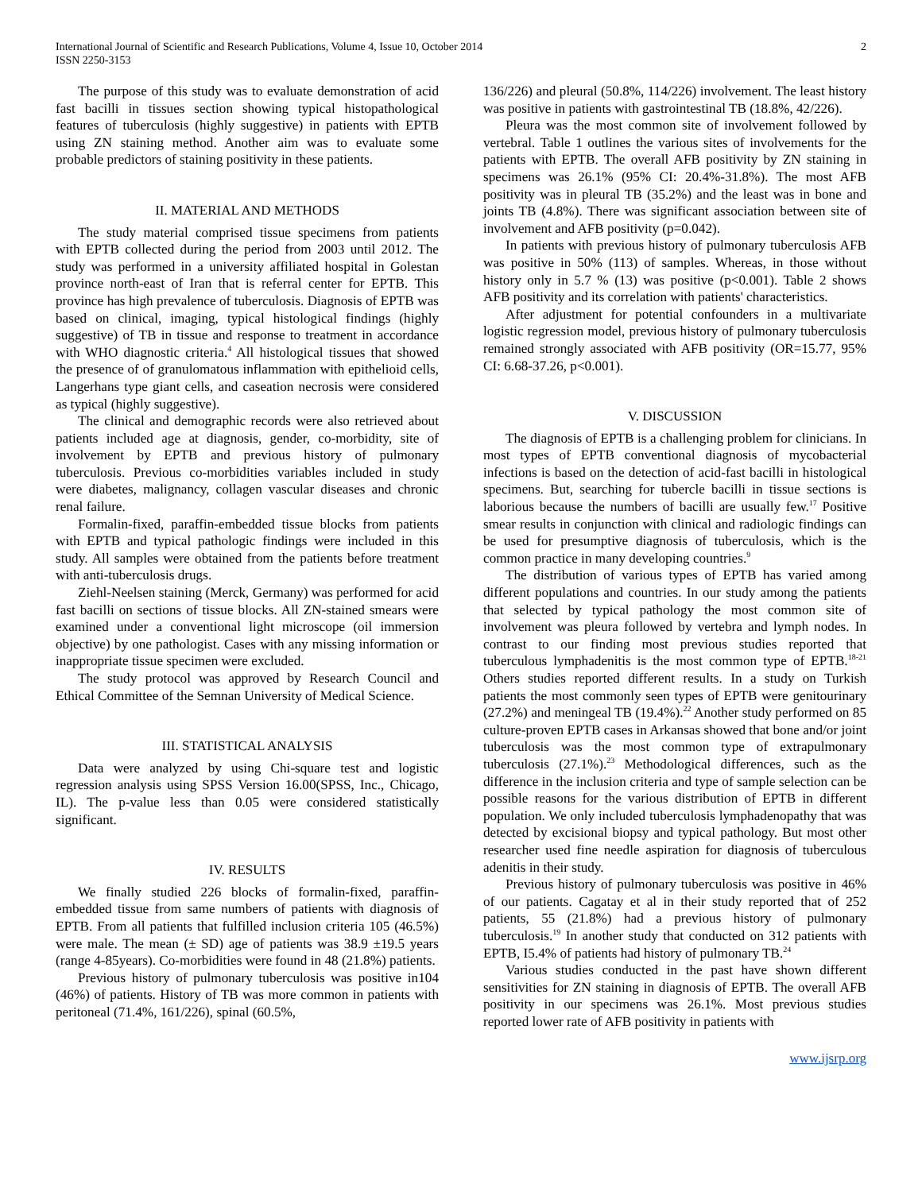International Journal of Scientific and Research Publications, Volume 4, Issue 10, October 2014
ISSN 2250-3153
2
The purpose of this study was to evaluate demonstration of acid fast bacilli in tissues section showing typical histopathological features of tuberculosis (highly suggestive) in patients with EPTB using ZN staining method. Another aim was to evaluate some probable predictors of staining positivity in these patients.
II. MATERIAL AND METHODS
The study material comprised tissue specimens from patients with EPTB collected during the period from 2003 until 2012. The study was performed in a university affiliated hospital in Golestan province north-east of Iran that is referral center for EPTB. This province has high prevalence of tuberculosis. Diagnosis of EPTB was based on clinical, imaging, typical histological findings (highly suggestive) of TB in tissue and response to treatment in accordance with WHO diagnostic criteria.<sup>4</sup> All histological tissues that showed the presence of of granulomatous inflammation with epithelioid cells, Langerhans type giant cells, and caseation necrosis were considered as typical (highly suggestive).
The clinical and demographic records were also retrieved about patients included age at diagnosis, gender, co-morbidity, site of involvement by EPTB and previous history of pulmonary tuberculosis. Previous co-morbidities variables included in study were diabetes, malignancy, collagen vascular diseases and chronic renal failure.
Formalin-fixed, paraffin-embedded tissue blocks from patients with EPTB and typical pathologic findings were included in this study. All samples were obtained from the patients before treatment with anti-tuberculosis drugs.
Ziehl-Neelsen staining (Merck, Germany) was performed for acid fast bacilli on sections of tissue blocks. All ZN-stained smears were examined under a conventional light microscope (oil immersion objective) by one pathologist. Cases with any missing information or inappropriate tissue specimen were excluded.
The study protocol was approved by Research Council and Ethical Committee of the Semnan University of Medical Science.
III. STATISTICAL ANALYSIS
Data were analyzed by using Chi-square test and logistic regression analysis using SPSS Version 16.00(SPSS, Inc., Chicago, IL). The p-value less than 0.05 were considered statistically significant.
IV. RESULTS
We finally studied 226 blocks of formalin-fixed, paraffin-embedded tissue from same numbers of patients with diagnosis of EPTB. From all patients that fulfilled inclusion criteria 105 (46.5%) were male. The mean (± SD) age of patients was 38.9 ±19.5 years (range 4-85years). Co-morbidities were found in 48 (21.8%) patients.
Previous history of pulmonary tuberculosis was positive in104 (46%) of patients. History of TB was more common in patients with peritoneal (71.4%, 161/226), spinal (60.5%,
136/226) and pleural (50.8%, 114/226) involvement. The least history was positive in patients with gastrointestinal TB (18.8%, 42/226).
Pleura was the most common site of involvement followed by vertebral. Table 1 outlines the various sites of involvements for the patients with EPTB. The overall AFB positivity by ZN staining in specimens was 26.1% (95% CI: 20.4%-31.8%). The most AFB positivity was in pleural TB (35.2%) and the least was in bone and joints TB (4.8%). There was significant association between site of involvement and AFB positivity (p=0.042).
In patients with previous history of pulmonary tuberculosis AFB was positive in 50% (113) of samples. Whereas, in those without history only in 5.7 % (13) was positive (p<0.001). Table 2 shows AFB positivity and its correlation with patients' characteristics.
After adjustment for potential confounders in a multivariate logistic regression model, previous history of pulmonary tuberculosis remained strongly associated with AFB positivity (OR=15.77, 95% CI: 6.68-37.26, p<0.001).
V. DISCUSSION
The diagnosis of EPTB is a challenging problem for clinicians. In most types of EPTB conventional diagnosis of mycobacterial infections is based on the detection of acid-fast bacilli in histological specimens. But, searching for tubercle bacilli in tissue sections is laborious because the numbers of bacilli are usually few.<sup>17</sup> Positive smear results in conjunction with clinical and radiologic findings can be used for presumptive diagnosis of tuberculosis, which is the common practice in many developing countries.<sup>9</sup>
The distribution of various types of EPTB has varied among different populations and countries. In our study among the patients that selected by typical pathology the most common site of involvement was pleura followed by vertebra and lymph nodes. In contrast to our finding most previous studies reported that tuberculous lymphadenitis is the most common type of EPTB.<sup>18-21</sup> Others studies reported different results. In a study on Turkish patients the most commonly seen types of EPTB were genitourinary (27.2%) and meningeal TB (19.4%).<sup>22</sup> Another study performed on 85 culture-proven EPTB cases in Arkansas showed that bone and/or joint tuberculosis was the most common type of extrapulmonary tuberculosis (27.1%).<sup>23</sup> Methodological differences, such as the difference in the inclusion criteria and type of sample selection can be possible reasons for the various distribution of EPTB in different population. We only included tuberculosis lymphadenopathy that was detected by excisional biopsy and typical pathology. But most other researcher used fine needle aspiration for diagnosis of tuberculous adenitis in their study.
Previous history of pulmonary tuberculosis was positive in 46% of our patients. Cagatay et al in their study reported that of 252 patients, 55 (21.8%) had a previous history of pulmonary tuberculosis.<sup>19</sup> In another study that conducted on 312 patients with EPTB, I5.4% of patients had history of pulmonary TB.<sup>24</sup>
Various studies conducted in the past have shown different sensitivities for ZN staining in diagnosis of EPTB. The overall AFB positivity in our specimens was 26.1%. Most previous studies reported lower rate of AFB positivity in patients with
www.ijsrp.org